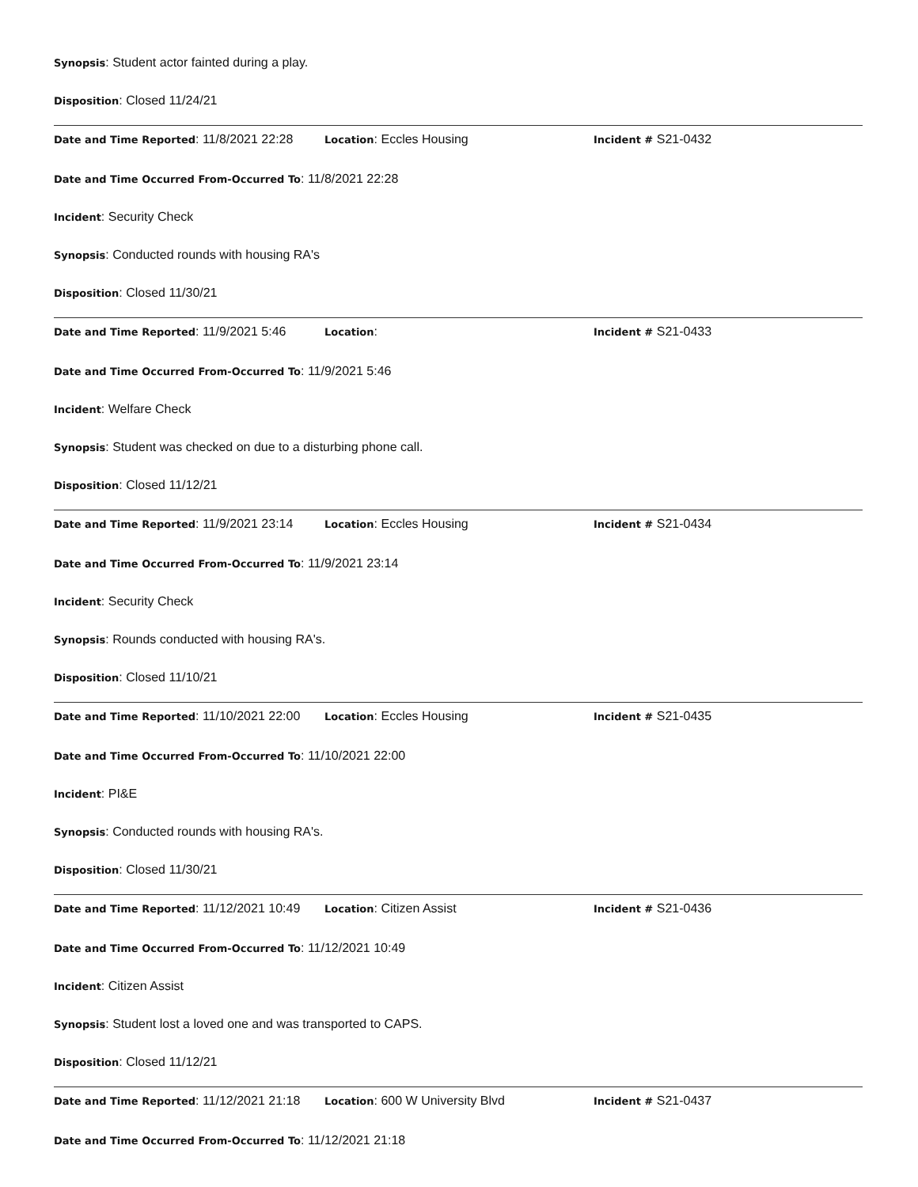Synopsis: Student actor fainted during a play.
Disposition: Closed 11/24/21
Date and Time Reported: 11/8/2021 22:28
Location: Eccles Housing
Incident # S21-0432
Date and Time Occurred From-Occurred To: 11/8/2021 22:28
Incident: Security Check
Synopsis: Conducted rounds with housing RA's
Disposition: Closed 11/30/21
Date and Time Reported: 11/9/2021 5:46
Location:
Incident # S21-0433
Date and Time Occurred From-Occurred To: 11/9/2021 5:46
Incident: Welfare Check
Synopsis: Student was checked on due to a disturbing phone call.
Disposition: Closed 11/12/21
Date and Time Reported: 11/9/2021 23:14
Location: Eccles Housing
Incident # S21-0434
Date and Time Occurred From-Occurred To: 11/9/2021 23:14
Incident: Security Check
Synopsis: Rounds conducted with housing RA's.
Disposition: Closed 11/10/21
Date and Time Reported: 11/10/2021 22:00
Location: Eccles Housing
Incident # S21-0435
Date and Time Occurred From-Occurred To: 11/10/2021 22:00
Incident: PI&E
Synopsis: Conducted rounds with housing RA's.
Disposition: Closed 11/30/21
Date and Time Reported: 11/12/2021 10:49
Location: Citizen Assist
Incident # S21-0436
Date and Time Occurred From-Occurred To: 11/12/2021 10:49
Incident: Citizen Assist
Synopsis: Student lost a loved one and was transported to CAPS.
Disposition: Closed 11/12/21
Date and Time Reported: 11/12/2021 21:18
Location: 600 W University Blvd
Incident # S21-0437
Date and Time Occurred From-Occurred To: 11/12/2021 21:18